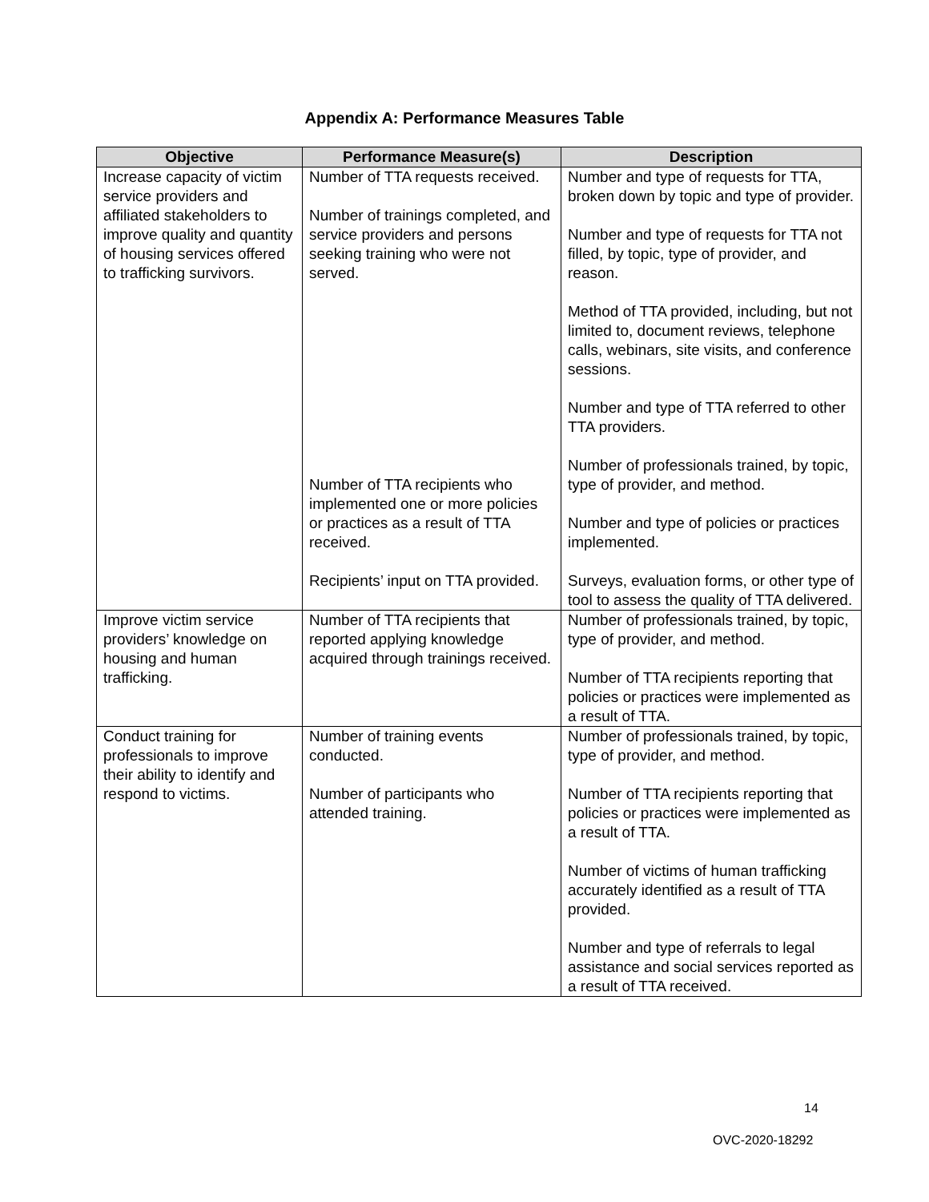Appendix A: Performance Measures Table
| Objective | Performance Measure(s) | Description |
| --- | --- | --- |
| Increase capacity of victim service providers and affiliated stakeholders to improve quality and quantity of housing services offered to trafficking survivors. | Number of TTA requests received. Number of trainings completed, and service providers and persons seeking training who were not served. Number of TTA recipients who implemented one or more policies or practices as a result of TTA received. Recipients’ input on TTA provided. | Number and type of requests for TTA, broken down by topic and type of provider. Number and type of requests for TTA not filled, by topic, type of provider, and reason. Method of TTA provided, including, but not limited to, document reviews, telephone calls, webinars, site visits, and conference sessions. Number and type of TTA referred to other TTA providers. Number of professionals trained, by topic, type of provider, and method. Number and type of policies or practices implemented. Surveys, evaluation forms, or other type of tool to assess the quality of TTA delivered. |
| Improve victim service providers’ knowledge on housing and human trafficking. | Number of TTA recipients that reported applying knowledge acquired through trainings received. | Number of professionals trained, by topic, type of provider, and method. Number of TTA recipients reporting that policies or practices were implemented as a result of TTA. |
| Conduct training for professionals to improve their ability to identify and respond to victims. | Number of training events conducted. Number of participants who attended training. | Number of professionals trained, by topic, type of provider, and method. Number of TTA recipients reporting that policies or practices were implemented as a result of TTA. Number of victims of human trafficking accurately identified as a result of TTA provided. Number and type of referrals to legal assistance and social services reported as a result of TTA received. |
14
OVC-2020-18292